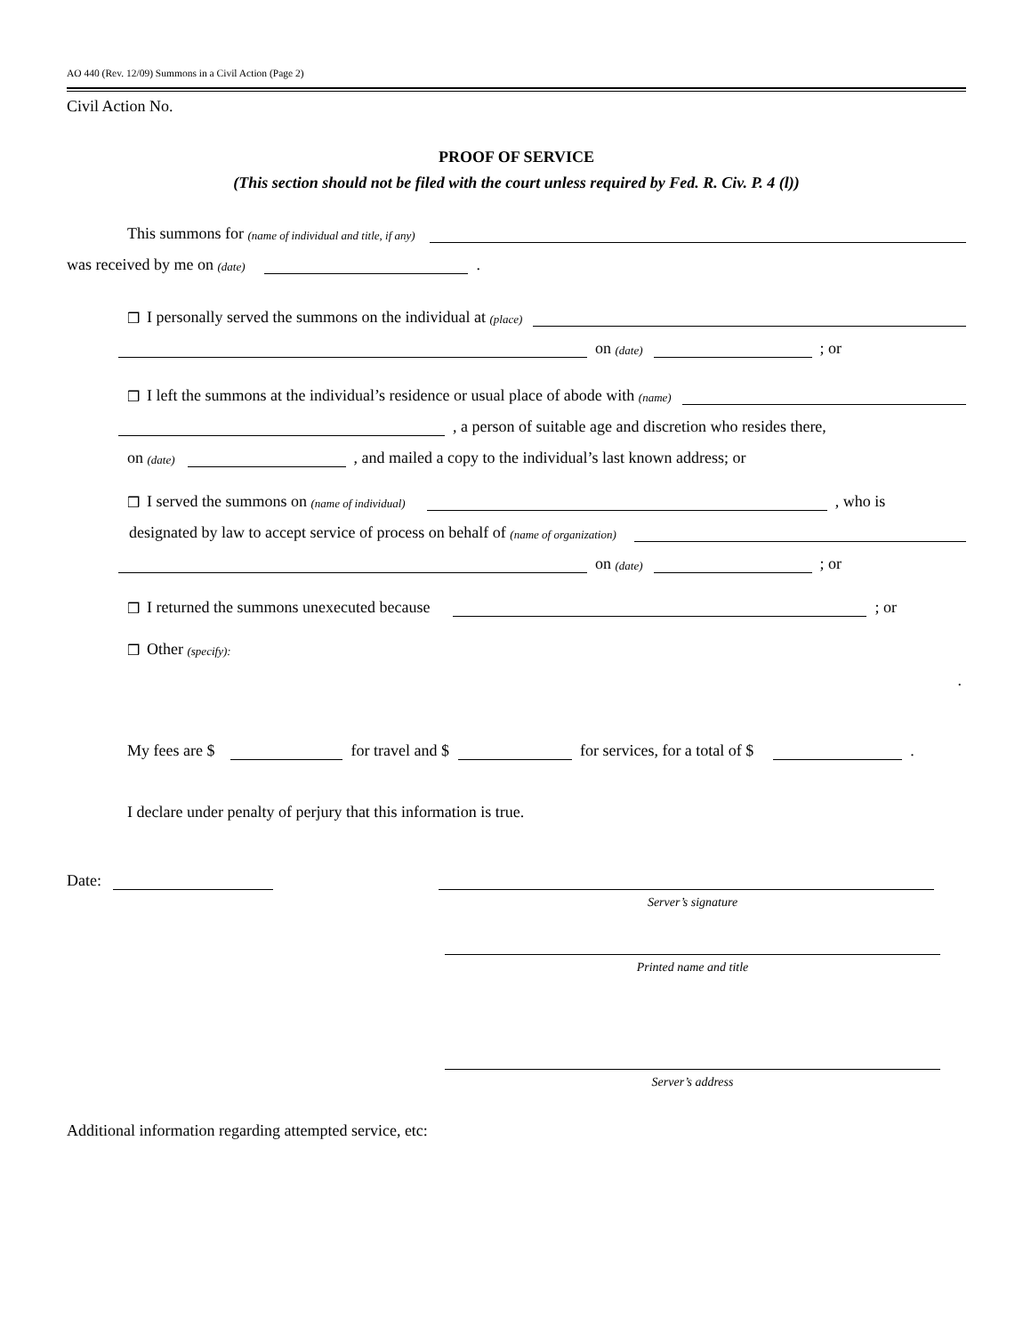AO 440 (Rev. 12/09) Summons in a Civil Action (Page 2)
Civil Action No.
PROOF OF SERVICE
(This section should not be filed with the court unless required by Fed. R. Civ. P. 4 (l))
This summons for (name of individual and title, if any)
was received by me on (date) .
❒ I personally served the summons on the individual at (place)
on (date) ; or
❒ I left the summons at the individual’s residence or usual place of abode with (name)
, a person of suitable age and discretion who resides there,
on (date) , and mailed a copy to the individual’s last known address; or
❒ I served the summons on (name of individual) , who is
designated by law to accept service of process on behalf of (name of organization)
on (date) ; or
❒ I returned the summons unexecuted because ; or
❒ Other (specify):
.
My fees are $ for travel and $ for services, for a total of $ .
I declare under penalty of perjury that this information is true.
Date:
Server’s signature
Printed name and title
Server’s address
Additional information regarding attempted service, etc: